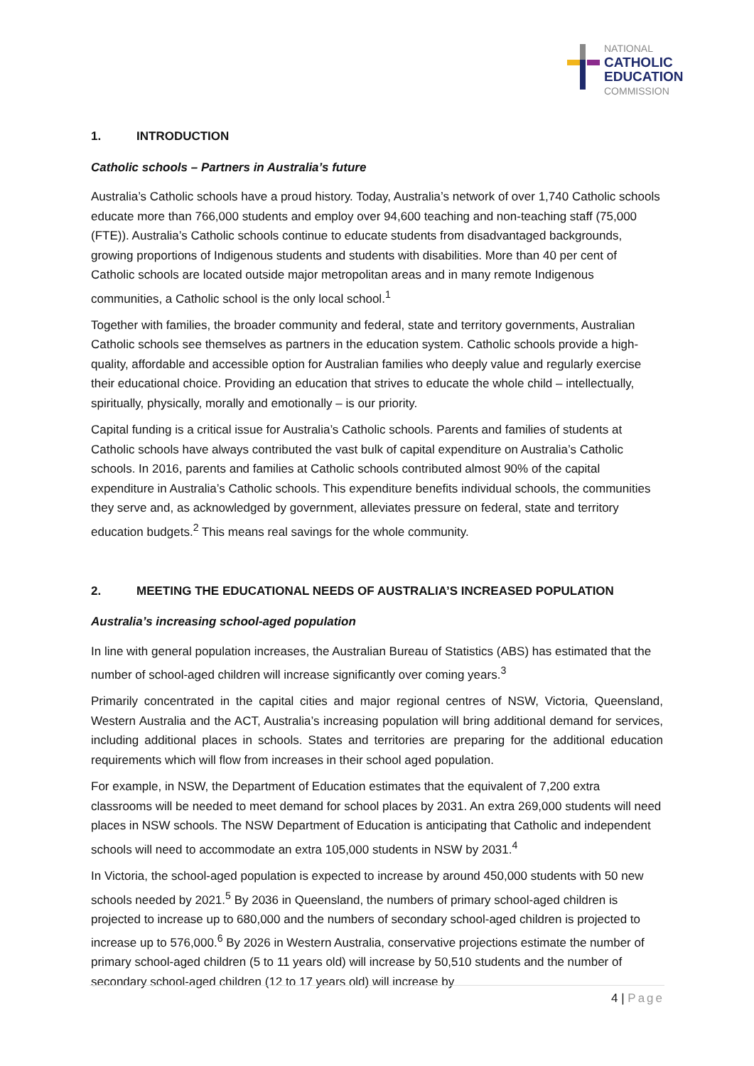NATIONAL
CATHOLIC
EDUCATION
COMMISSION
1. INTRODUCTION
Catholic schools – Partners in Australia’s future
Australia’s Catholic schools have a proud history. Today, Australia’s network of over 1,740 Catholic schools educate more than 766,000 students and employ over 94,600 teaching and non-teaching staff (75,000 (FTE)). Australia’s Catholic schools continue to educate students from disadvantaged backgrounds, growing proportions of Indigenous students and students with disabilities. More than 40 per cent of Catholic schools are located outside major metropolitan areas and in many remote Indigenous communities, a Catholic school is the only local school.<sup>1</sup>
Together with families, the broader community and federal, state and territory governments, Australian Catholic schools see themselves as partners in the education system. Catholic schools provide a high-quality, affordable and accessible option for Australian families who deeply value and regularly exercise their educational choice. Providing an education that strives to educate the whole child – intellectually, spiritually, physically, morally and emotionally – is our priority.
Capital funding is a critical issue for Australia’s Catholic schools. Parents and families of students at Catholic schools have always contributed the vast bulk of capital expenditure on Australia’s Catholic schools. In 2016, parents and families at Catholic schools contributed almost 90% of the capital expenditure in Australia’s Catholic schools. This expenditure benefits individual schools, the communities they serve and, as acknowledged by government, alleviates pressure on federal, state and territory education budgets.<sup>2</sup> This means real savings for the whole community.
2. MEETING THE EDUCATIONAL NEEDS OF AUSTRALIA’S INCREASED POPULATION
Australia’s increasing school-aged population
In line with general population increases, the Australian Bureau of Statistics (ABS) has estimated that the number of school-aged children will increase significantly over coming years.<sup>3</sup>
Primarily concentrated in the capital cities and major regional centres of NSW, Victoria, Queensland, Western Australia and the ACT, Australia’s increasing population will bring additional demand for services, including additional places in schools. States and territories are preparing for the additional education requirements which will flow from increases in their school aged population.
For example, in NSW, the Department of Education estimates that the equivalent of 7,200 extra classrooms will be needed to meet demand for school places by 2031. An extra 269,000 students will need places in NSW schools. The NSW Department of Education is anticipating that Catholic and independent schools will need to accommodate an extra 105,000 students in NSW by 2031.<sup>4</sup>
In Victoria, the school-aged population is expected to increase by around 450,000 students with 50 new schools needed by 2021.<sup>5</sup> By 2036 in Queensland, the numbers of primary school-aged children is projected to increase up to 680,000 and the numbers of secondary school-aged children is projected to increase up to 576,000.<sup>6</sup> By 2026 in Western Australia, conservative projections estimate the number of primary school-aged children (5 to 11 years old) will increase by 50,510 students and the number of secondary school-aged children (12 to 17 years old) will increase by
4 | Page